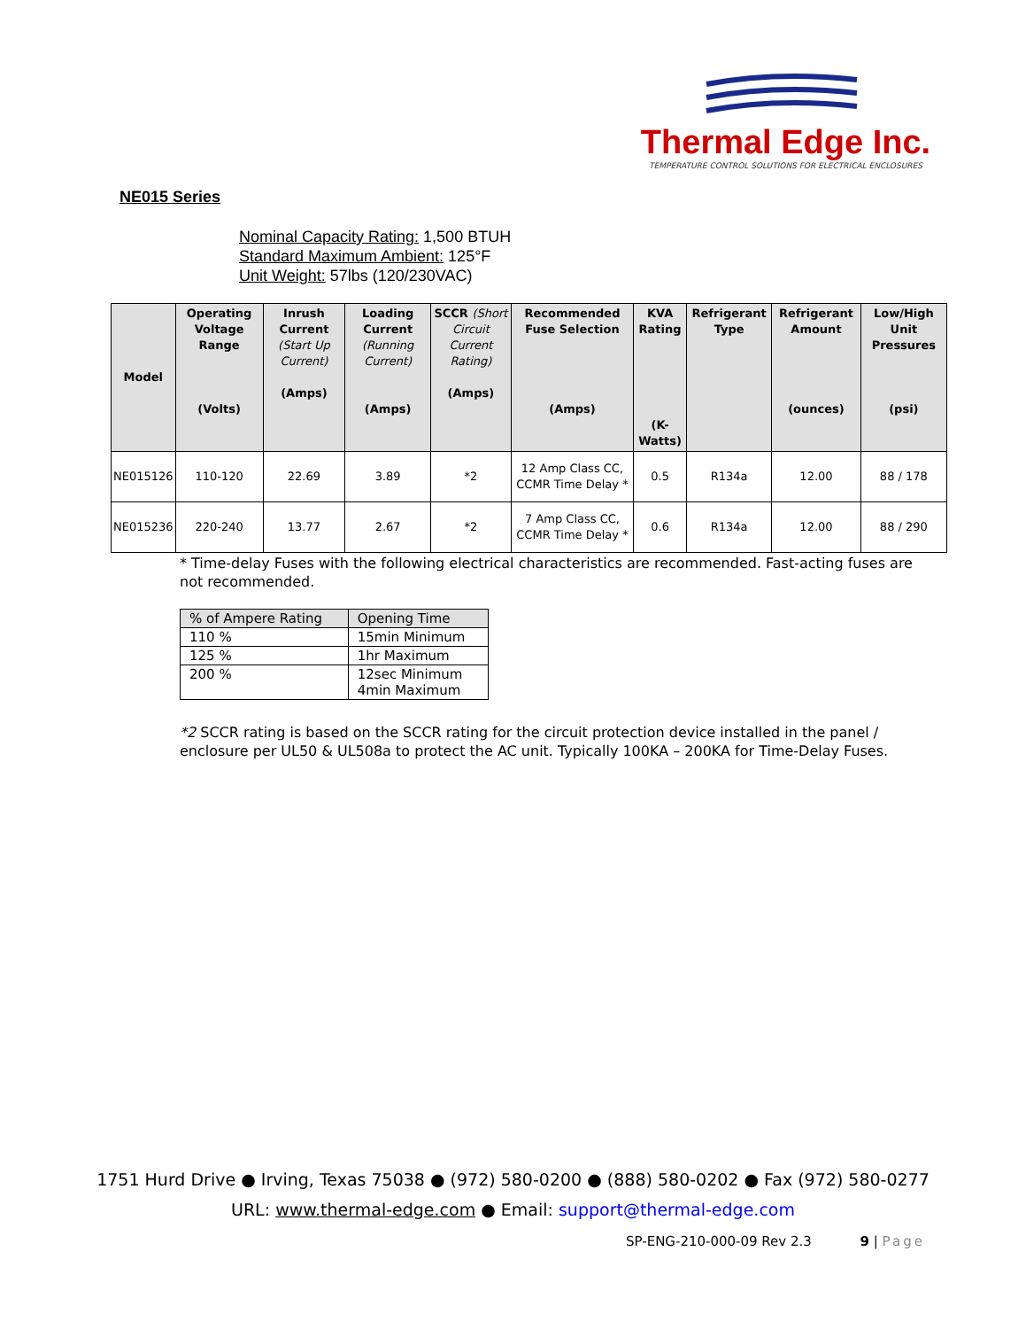Thermal Edge Inc.
TEMPERATURE CONTROL SOLUTIONS FOR ELECTRICAL ENCLOSURES
NE015 Series
Nominal Capacity Rating: 1,500 BTUH
Standard Maximum Ambient: 125°F
Unit Weight: 57lbs (120/230VAC)
| Model | Operating Voltage Range (Volts) | Inrush Current (Start Up Current) (Amps) | Loading Current (Running Current) (Amps) | SCCR (Short Circuit Current Rating) (Amps) | Recommended Fuse Selection (Amps) | KVA Rating (K-Watts) | Refrigerant Type | Refrigerant Amount (ounces) | Low/High Unit Pressures (psi) |
| --- | --- | --- | --- | --- | --- | --- | --- | --- | --- |
| NE015126 | 110-120 | 22.69 | 3.89 | *2 | 12 Amp Class CC, CCMR Time Delay * | 0.5 | R134a | 12.00 | 88 / 178 |
| NE015236 | 220-240 | 13.77 | 2.67 | *2 | 7 Amp Class CC, CCMR Time Delay * | 0.6 | R134a | 12.00 | 88 / 290 |
* Time-delay Fuses with the following electrical characteristics are recommended. Fast-acting fuses are not recommended.
| % of Ampere Rating | Opening Time |
| 110 % | 15min Minimum |
| 125 % | 1hr Maximum |
| 200 % | 12sec Minimum 4min Maximum |
*2 SCCR rating is based on the SCCR rating for the circuit protection device installed in the panel / enclosure per UL50 & UL508a to protect the AC unit. Typically 100KA – 200KA for Time-Delay Fuses.
1751 Hurd Drive ● Irving, Texas 75038 ● (972) 580-0200 ● (888) 580-0202 ● Fax (972) 580-0277
URL: www.thermal-edge.com ● Email: support@thermal-edge.com
SP-ENG-210-000-09 Rev 2.3 9 | Page